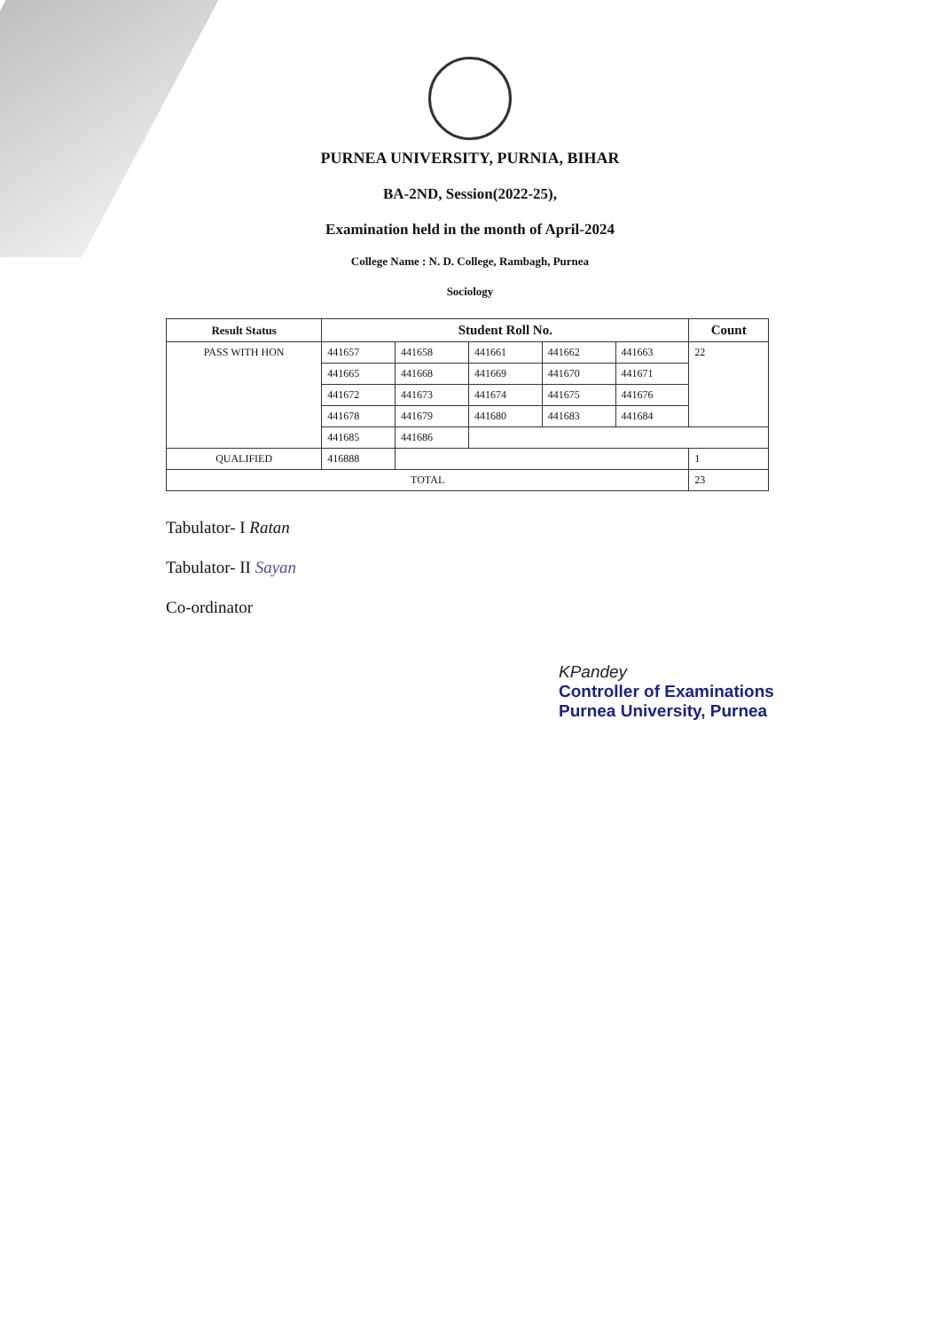PURNEA UNIVERSITY, PURNIA, BIHAR
BA-2ND, Session(2022-25),
Examination held in the month of April-2024
College Name : N. D. College, Rambagh, Purnea
Sociology
| Result Status | Student Roll No. | | | | | Count |
| --- | --- | --- | --- | --- | --- | --- |
| PASS WITH HON | 441657 | 441658 | 441661 | 441662 | 441663 | 22 |
| | 441665 | 441668 | 441669 | 441670 | 441671 | |
| | 441672 | 441673 | 441674 | 441675 | 441676 | |
| | 441678 | 441679 | 441680 | 441683 | 441684 | |
| | 441685 | 441686 | | | | |
| QUALIFIED | 416888 | | | | | 1 |
| TOTAL | | | | | | 23 |
Tabulator- I Ratan
Tabulator- II Sayan
Co-ordinator
KPandey
Controller of Examinations
Purnea University, Purnea